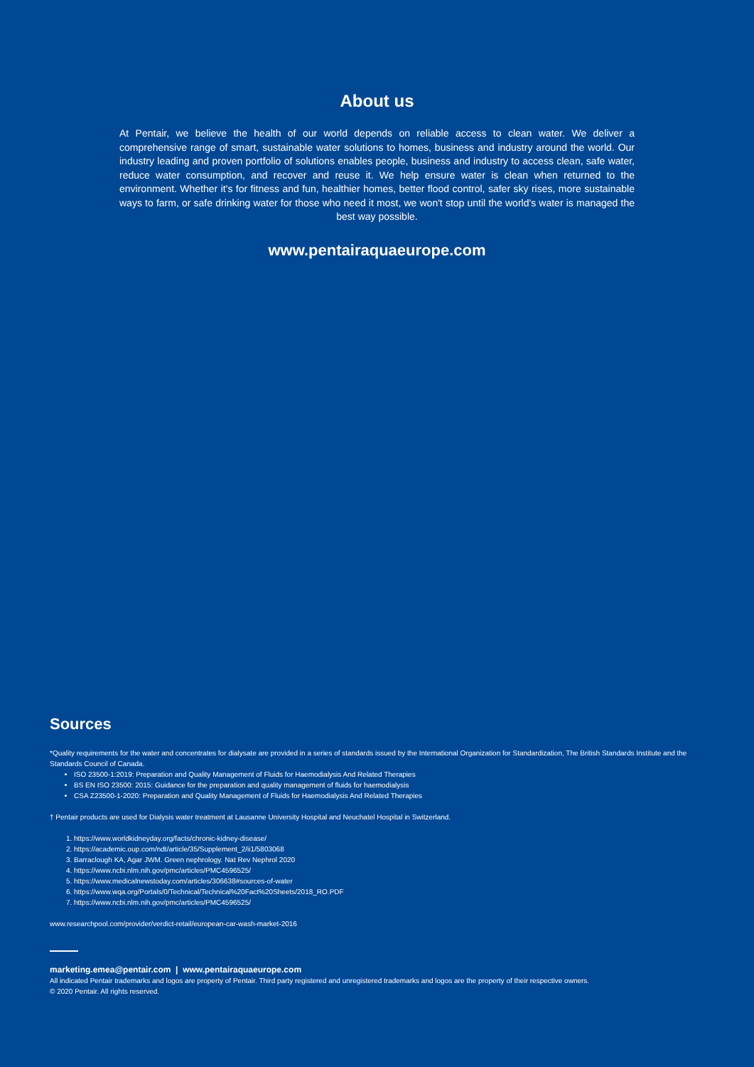About us
At Pentair, we believe the health of our world depends on reliable access to clean water. We deliver a comprehensive range of smart, sustainable water solutions to homes, business and industry around the world. Our industry leading and proven portfolio of solutions enables people, business and industry to access clean, safe water, reduce water consumption, and recover and reuse it. We help ensure water is clean when returned to the environment. Whether it's for fitness and fun, healthier homes, better flood control, safer sky rises, more sustainable ways to farm, or safe drinking water for those who need it most, we won't stop until the world's water is managed the best way possible.
www.pentairaquaeurope.com
Sources
*Quality requirements for the water and concentrates for dialysate are provided in a series of standards issued by the International Organization for Standardization, The British Standards Institute and the Standards Council of Canada.
ISO 23500-1:2019: Preparation and Quality Management of Fluids for Haemodialysis And Related Therapies
BS EN ISO 23500: 2015: Guidance for the preparation and quality management of fluids for haemodialysis
CSA Z23500-1-2020: Preparation and Quality Management of Fluids for Haemodialysis And Related Therapies
† Pentair products are used for Dialysis water treatment at Lausanne University Hospital and Neuchatel Hospital in Switzerland.
1. https://www.worldkidneyday.org/facts/chronic-kidney-disease/
2. https://academic.oup.com/ndt/article/35/Supplement_2/ii1/5803068
3. Barraclough KA, Agar JWM. Green nephrology. Nat Rev Nephrol 2020
4. https://www.ncbi.nlm.nih.gov/pmc/articles/PMC4596525/
5. https://www.medicalnewstoday.com/articles/306638#sources-of-water
6. https://www.wqa.org/Portals/0/Technical/Technical%20Fact%20Sheets/2018_RO.PDF
7. https://www.ncbi.nlm.nih.gov/pmc/articles/PMC4596525/
www.researchpool.com/provider/verdict-retail/european-car-wash-market-2016
marketing.emea@pentair.com | www.pentairaquaeurope.com
All indicated Pentair trademarks and logos are property of Pentair. Third party registered and unregistered trademarks and logos are the property of their respective owners.
© 2020 Pentair. All rights reserved.